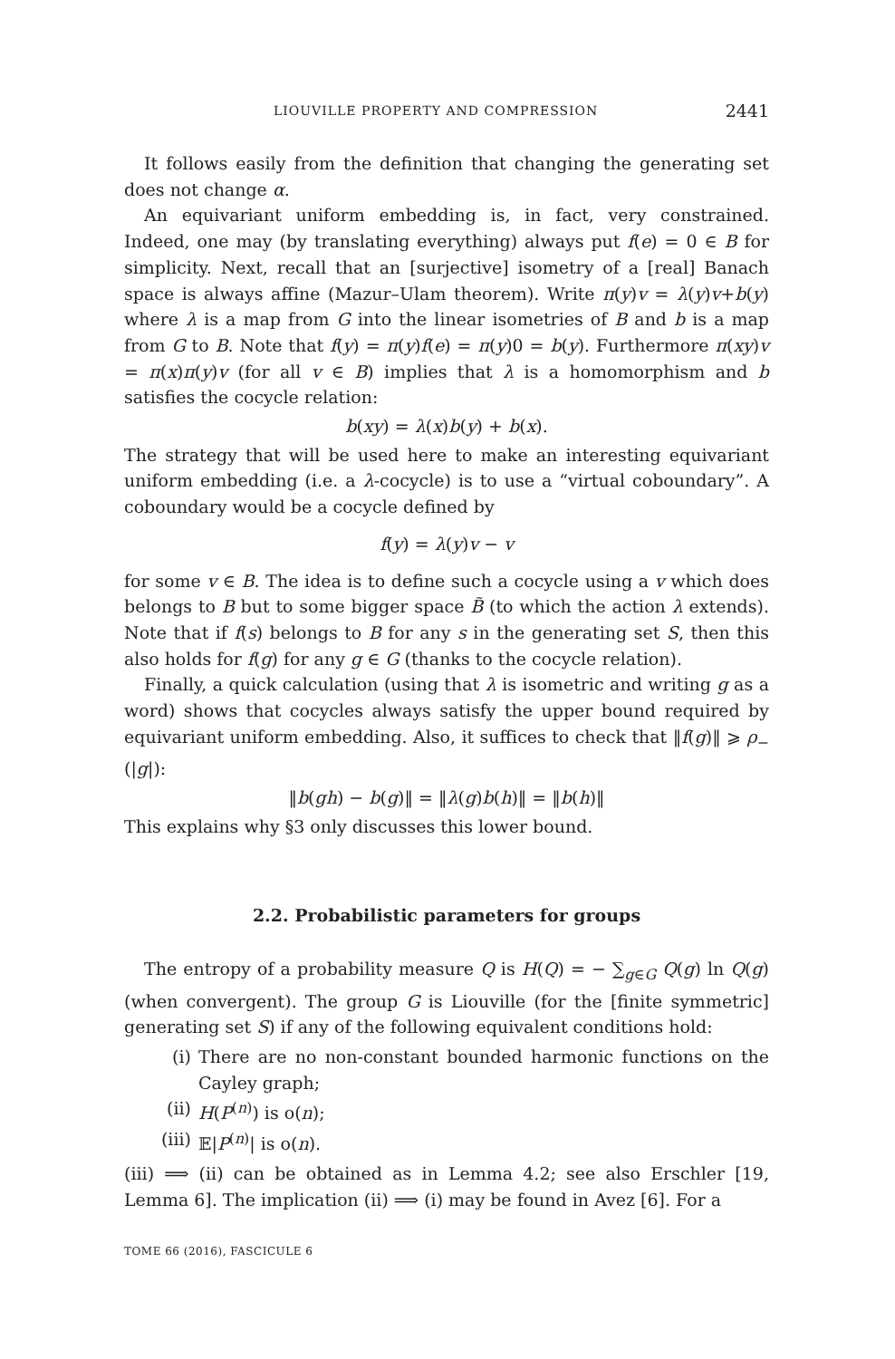LIOUVILLE PROPERTY AND COMPRESSION 2441
It follows easily from the definition that changing the generating set does not change α.
An equivariant uniform embedding is, in fact, very constrained. Indeed, one may (by translating everything) always put f(e) = 0 ∈ B for simplicity. Next, recall that an [surjective] isometry of a [real] Banach space is always affine (Mazur–Ulam theorem). Write π(y)v = λ(y)v+b(y) where λ is a map from G into the linear isometries of B and b is a map from G to B. Note that f(y) = π(y)f(e) = π(y)0 = b(y). Furthermore π(xy)v = π(x)π(y)v (for all v ∈ B) implies that λ is a homomorphism and b satisfies the cocycle relation:
b(xy) = λ(x)b(y) + b(x).
The strategy that will be used here to make an interesting equivariant uniform embedding (i.e. a λ-cocycle) is to use a “virtual coboundary”. A coboundary would be a cocycle defined by
f(y) = λ(y)v − v
for some v ∈ B. The idea is to define such a cocycle using a v which does belongs to B but to some bigger space B̃ (to which the action λ extends). Note that if f(s) belongs to B for any s in the generating set S, then this also holds for f(g) for any g ∈ G (thanks to the cocycle relation).
Finally, a quick calculation (using that λ is isometric and writing g as a word) shows that cocycles always satisfy the upper bound required by equivariant uniform embedding. Also, it suffices to check that ‖f(g)‖ ⩾ ρ<sub>−</sub>(|g|):
‖b(gh) − b(g)‖ = ‖λ(g)b(h)‖ = ‖b(h)‖
This explains why §3 only discusses this lower bound.
2.2. Probabilistic parameters for groups
The entropy of a probability measure Q is H(Q) = − ∑<sub>g∈G</sub> Q(g) ln Q(g) (when convergent). The group G is Liouville (for the [finite symmetric] generating set S) if any of the following equivalent conditions hold:
(i)
There are no non-constant bounded harmonic functions on the Cayley graph;
(ii)
H(P<sup>(n)</sup>) is o(n);
(iii)
𝔼|P<sup>(n)</sup>| is o(n).
(iii) ⟹ (ii) can be obtained as in Lemma 4.2; see also Erschler [19, Lemma 6]. The implication (ii) ⟹ (i) may be found in Avez [6]. For a
TOME 66 (2016), FASCICULE 6